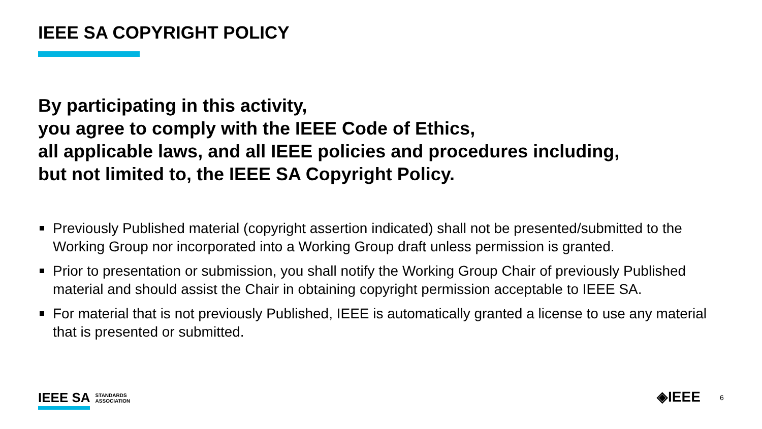IEEE SA COPYRIGHT POLICY
By participating in this activity,
you agree to comply with the IEEE Code of Ethics,
all applicable laws, and all IEEE policies and procedures including,
but not limited to, the IEEE SA Copyright Policy.
Previously Published material (copyright assertion indicated) shall not be presented/submitted to the Working Group nor incorporated into a Working Group draft unless permission is granted.
Prior to presentation or submission, you shall notify the Working Group Chair of previously Published material and should assist the Chair in obtaining copyright permission acceptable to IEEE SA.
For material that is not previously Published, IEEE is automatically granted a license to use any material that is presented or submitted.
IEEE SA STANDARDS
ASSOCIATION
◈IEEE 6